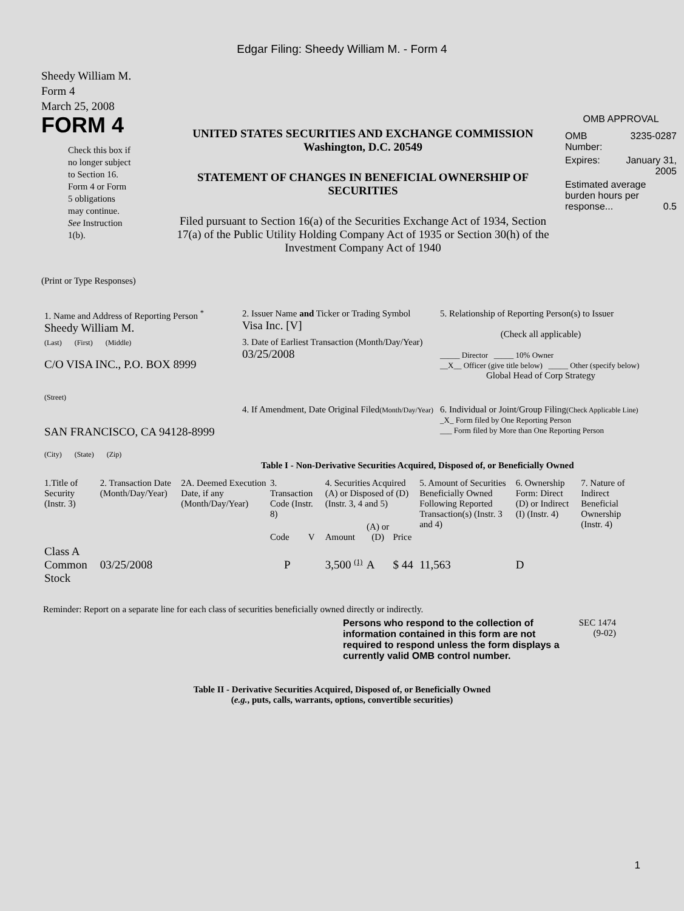Edgar Filing: Sheedy William M. - Form 4
Sheedy William M.
Form 4
March 25, 2008
FORM 4
Check this box if no longer subject to Section 16. Form 4 or Form 5 obligations may continue. See Instruction 1(b).
UNITED STATES SECURITIES AND EXCHANGE COMMISSION
Washington, D.C. 20549
STATEMENT OF CHANGES IN BENEFICIAL OWNERSHIP OF SECURITIES
Filed pursuant to Section 16(a) of the Securities Exchange Act of 1934, Section 17(a) of the Public Utility Holding Company Act of 1935 or Section 30(h) of the Investment Company Act of 1940
OMB APPROVAL
| OMB Number: | 3235-0287 |
| Expires: | January 31, 2005 |
| Estimated average burden hours per response... 0.5 | |
(Print or Type Responses)
| 1. Name and Address of Reporting Person <sup>*</sup> Sheedy William M. | 2. Issuer Name and Ticker or Trading Symbol Visa Inc. [V] | 5. Relationship of Reporting Person(s) to Issuer (Check all applicable) _____ Director _____ 10% Owner __X__ Officer (give title below) _____ Other (specify below) Global Head of Corp Strategy |
| (Last) (First) (Middle) C/O VISA INC., P.O. BOX 8999 (Street) | 3. Date of Earliest Transaction (Month/Day/Year) 03/25/2008 | |
| SAN FRANCISCO, CA 94128-8999 (City) (State) (Zip) | 4. If Amendment, Date Original Filed (Month/Day/Year) | 6. Individual or Joint/Group Filing (Check Applicable Line) _X_ Form filed by One Reporting Person ___ Form filed by More than One Reporting Person |
Table I - Non-Derivative Securities Acquired, Disposed of, or Beneficially Owned
| 1.Title of Security (Instr. 3) | 2. Transaction Date (Month/Day/Year) | 2A. Deemed Execution Date, if any (Month/Day/Year) | 3. Transaction Code (Instr. 8) | | 4. Securities Acquired (A) or Disposed of (D) (Instr. 3, 4 and 5) | | | 5. Amount of Securities Beneficially Owned Following Reported Transaction(s) (Instr. 3 and 4) | 6. Ownership Form: Direct (D) or Indirect (I) (Instr. 4) | 7. Nature of Indirect Beneficial Ownership (Instr. 4) |
| --- | --- | --- | --- | --- | --- | --- | --- | --- | --- | --- |
| | | | Code | V | Amount | (A) or (D) | Price | | | |
| Class A Common Stock | 03/25/2008 | | P | | 3,500 <sup>(1)</sup> | A | $ 44 | 11,563 | D | |
Reminder: Report on a separate line for each class of securities beneficially owned directly or indirectly.
Persons who respond to the collection of information contained in this form are not required to respond unless the form displays a currently valid OMB control number.
SEC 1474
(9-02)
Table II - Derivative Securities Acquired, Disposed of, or Beneficially Owned
(e.g., puts, calls, warrants, options, convertible securities)
1